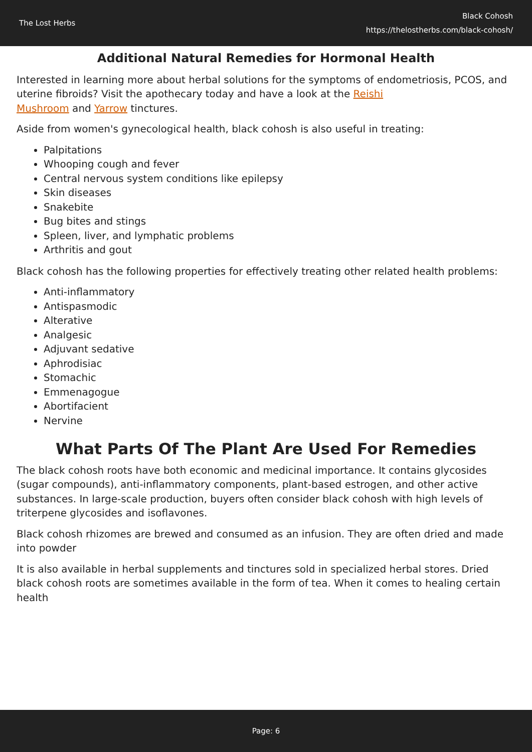The Lost Herbs
Black Cohosh
https://thelostherbs.com/black-cohosh/
Additional Natural Remedies for Hormonal Health
Interested in learning more about herbal solutions for the symptoms of endometriosis, PCOS, and uterine fibroids? Visit the apothecary today and have a look at the Reishi
Mushroom and Yarrow tinctures.
Aside from women's gynecological health, black cohosh is also useful in treating:
Palpitations
Whooping cough and fever
Central nervous system conditions like epilepsy
Skin diseases
Snakebite
Bug bites and stings
Spleen, liver, and lymphatic problems
Arthritis and gout
Black cohosh has the following properties for effectively treating other related health problems:
Anti-inflammatory
Antispasmodic
Alterative
Analgesic
Adjuvant sedative
Aphrodisiac
Stomachic
Emmenagogue
Abortifacient
Nervine
What Parts Of The Plant Are Used For Remedies
The black cohosh roots have both economic and medicinal importance. It contains glycosides (sugar compounds), anti-inflammatory components, plant-based estrogen, and other active substances. In large-scale production, buyers often consider black cohosh with high levels of triterpene glycosides and isoflavones.
Black cohosh rhizomes are brewed and consumed as an infusion. They are often dried and made into powder
It is also available in herbal supplements and tinctures sold in specialized herbal stores. Dried black cohosh roots are sometimes available in the form of tea. When it comes to healing certain health
Page: 6